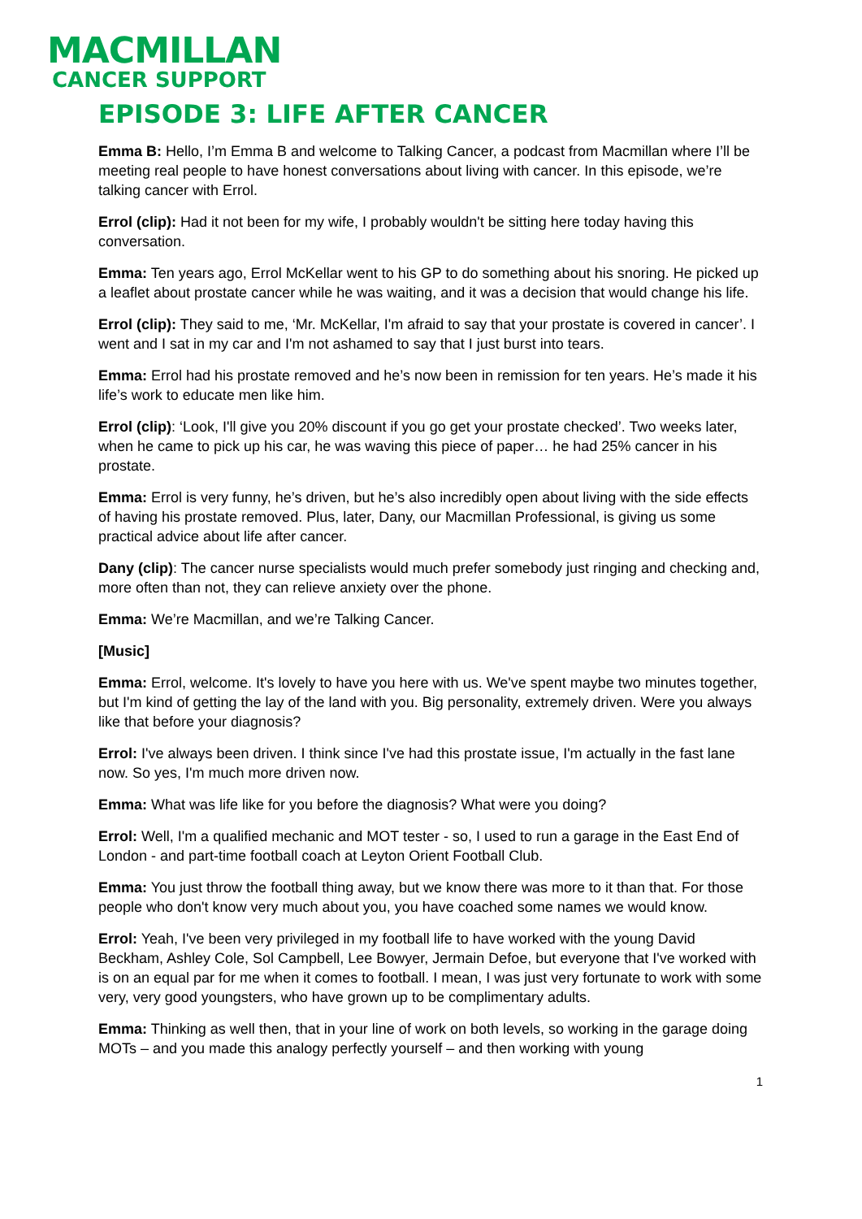MACMILLAN
CANCER SUPPORT
EPISODE 3: LIFE AFTER CANCER
Emma B: Hello, I’m Emma B and welcome to Talking Cancer, a podcast from Macmillan where I’ll be meeting real people to have honest conversations about living with cancer. In this episode, we’re talking cancer with Errol.
Errol (clip): Had it not been for my wife, I probably wouldn't be sitting here today having this conversation.
Emma: Ten years ago, Errol McKellar went to his GP to do something about his snoring. He picked up a leaflet about prostate cancer while he was waiting, and it was a decision that would change his life.
Errol (clip): They said to me, ‘Mr. McKellar, I'm afraid to say that your prostate is covered in cancer’. I went and I sat in my car and I'm not ashamed to say that I just burst into tears.
Emma: Errol had his prostate removed and he’s now been in remission for ten years. He’s made it his life’s work to educate men like him.
Errol (clip): ‘Look, I'll give you 20% discount if you go get your prostate checked’. Two weeks later, when he came to pick up his car, he was waving this piece of paper… he had 25% cancer in his prostate.
Emma: Errol is very funny, he’s driven, but he’s also incredibly open about living with the side effects of having his prostate removed. Plus, later, Dany, our Macmillan Professional, is giving us some practical advice about life after cancer.
Dany (clip): The cancer nurse specialists would much prefer somebody just ringing and checking and, more often than not, they can relieve anxiety over the phone.
Emma: We’re Macmillan, and we’re Talking Cancer.
[Music]
Emma: Errol, welcome. It's lovely to have you here with us. We've spent maybe two minutes together, but I'm kind of getting the lay of the land with you. Big personality, extremely driven. Were you always like that before your diagnosis?
Errol: I've always been driven. I think since I've had this prostate issue, I'm actually in the fast lane now. So yes, I'm much more driven now.
Emma: What was life like for you before the diagnosis? What were you doing?
Errol: Well, I'm a qualified mechanic and MOT tester - so, I used to run a garage in the East End of London - and part-time football coach at Leyton Orient Football Club.
Emma: You just throw the football thing away, but we know there was more to it than that. For those people who don't know very much about you, you have coached some names we would know.
Errol: Yeah, I've been very privileged in my football life to have worked with the young David Beckham, Ashley Cole, Sol Campbell, Lee Bowyer, Jermain Defoe, but everyone that I've worked with is on an equal par for me when it comes to football. I mean, I was just very fortunate to work with some very, very good youngsters, who have grown up to be complimentary adults.
Emma: Thinking as well then, that in your line of work on both levels, so working in the garage doing MOTs – and you made this analogy perfectly yourself – and then working with young
1